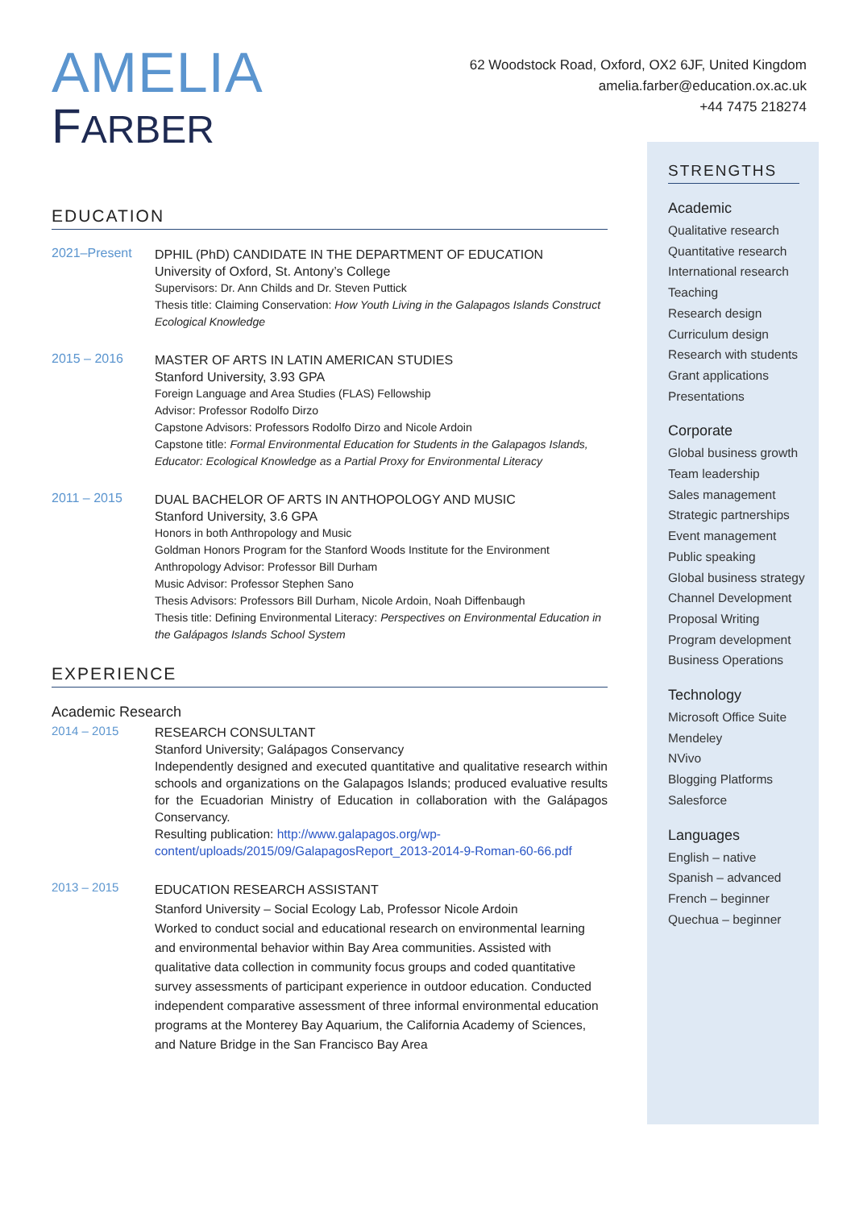62 Woodstock Road, Oxford, OX2 6JF, United Kingdom
amelia.farber@education.ox.ac.uk
+44 7475 218274
AMELIA
FARBER
EDUCATION
2021–Present
DPHIL (PhD) CANDIDATE IN THE DEPARTMENT OF EDUCATION
University of Oxford, St. Antony’s College
Supervisors: Dr. Ann Childs and Dr. Steven Puttick
Thesis title: Claiming Conservation: How Youth Living in the Galapagos Islands Construct Ecological Knowledge
2015 – 2016
MASTER OF ARTS IN LATIN AMERICAN STUDIES
Stanford University, 3.93 GPA
Foreign Language and Area Studies (FLAS) Fellowship
Advisor: Professor Rodolfo Dirzo
Capstone Advisors: Professors Rodolfo Dirzo and Nicole Ardoin
Capstone title: Formal Environmental Education for Students in the Galapagos Islands, Educator: Ecological Knowledge as a Partial Proxy for Environmental Literacy
2011 – 2015
DUAL BACHELOR OF ARTS IN ANTHOPOLOGY AND MUSIC
Stanford University, 3.6 GPA
Honors in both Anthropology and Music
Goldman Honors Program for the Stanford Woods Institute for the Environment
Anthropology Advisor: Professor Bill Durham
Music Advisor: Professor Stephen Sano
Thesis Advisors: Professors Bill Durham, Nicole Ardoin, Noah Diffenbaugh
Thesis title: Defining Environmental Literacy: Perspectives on Environmental Education in the Galápagos Islands School System
EXPERIENCE
Academic Research
2014 – 2015
RESEARCH CONSULTANT
Stanford University; Galápagos Conservancy
Independently designed and executed quantitative and qualitative research within schools and organizations on the Galapagos Islands; produced evaluative results for the Ecuadorian Ministry of Education in collaboration with the Galápagos Conservancy.
Resulting publication: http://www.galapagos.org/wp-content/uploads/2015/09/GalapagosReport_2013-2014-9-Roman-60-66.pdf
2013 – 2015
EDUCATION RESEARCH ASSISTANT
Stanford University – Social Ecology Lab, Professor Nicole Ardoin
Worked to conduct social and educational research on environmental learning and environmental behavior within Bay Area communities. Assisted with qualitative data collection in community focus groups and coded quantitative survey assessments of participant experience in outdoor education. Conducted independent comparative assessment of three informal environmental education programs at the Monterey Bay Aquarium, the California Academy of Sciences, and Nature Bridge in the San Francisco Bay Area
STRENGTHS
Academic
Qualitative research
Quantitative research
International research
Teaching
Research design
Curriculum design
Research with students
Grant applications
Presentations
Corporate
Global business growth
Team leadership
Sales management
Strategic partnerships
Event management
Public speaking
Global business strategy
Channel Development
Proposal Writing
Program development
Business Operations
Technology
Microsoft Office Suite
Mendeley
NVivo
Blogging Platforms
Salesforce
Languages
English – native
Spanish – advanced
French – beginner
Quechua – beginner